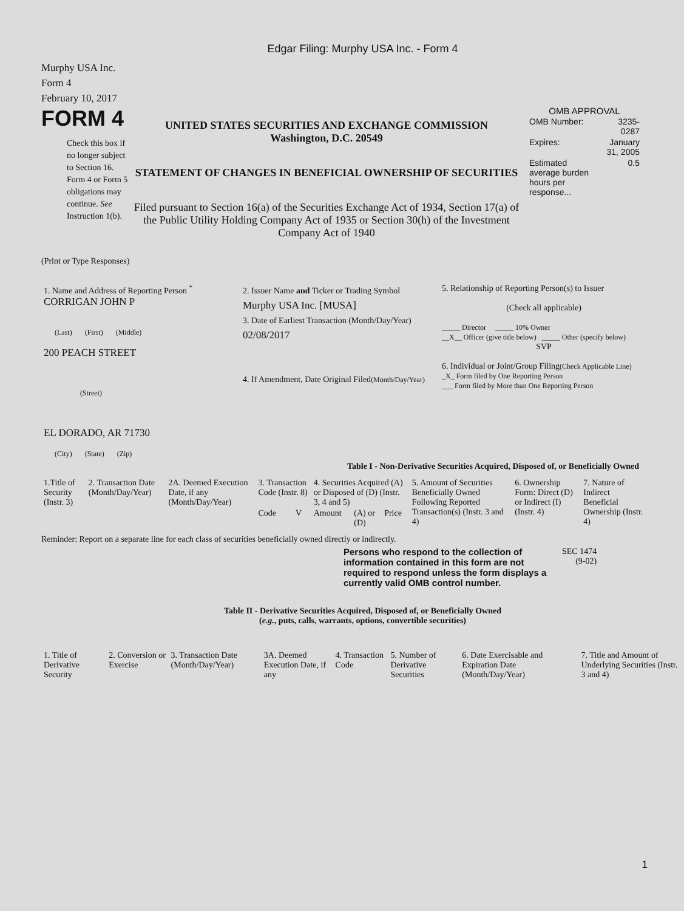Edgar Filing: Murphy USA Inc. - Form 4
Murphy USA Inc.
Form 4
February 10, 2017
FORM 4
Check this box if no longer subject to Section 16. Form 4 or Form 5 obligations may continue. See Instruction 1(b).
UNITED STATES SECURITIES AND EXCHANGE COMMISSION
Washington, D.C. 20549
STATEMENT OF CHANGES IN BENEFICIAL OWNERSHIP OF SECURITIES
Filed pursuant to Section 16(a) of the Securities Exchange Act of 1934, Section 17(a) of the Public Utility Holding Company Act of 1935 or Section 30(h) of the Investment Company Act of 1940
OMB APPROVAL
| OMB Number: | 3235-0287 |
| Expires: | January 31, 2005 |
| Estimated average burden hours per response... | 0.5 |
(Print or Type Responses)
| 1. Name and Address of Reporting Person <sup>*</sup> CORRIGAN JOHN P (Last) (First) (Middle) 200 PEACH STREET (Street) EL DORADO, AR 71730 (City) (State) (Zip) | 2. Issuer Name and Ticker or Trading Symbol Murphy USA Inc. [MUSA] 3. Date of Earliest Transaction (Month/Day/Year) 02/08/2017 4. If Amendment, Date Original Filed (Month/Day/Year) | 5. Relationship of Reporting Person(s) to Issuer (Check all applicable) _____ Director _____ 10% Owner __X__ Officer (give title below) _____ Other (specify below) SVP 6. Individual or Joint/Group Filing (Check Applicable Line) _X_ Form filed by One Reporting Person ___ Form filed by More than One Reporting Person |
Table I - Non-Derivative Securities Acquired, Disposed of, or Beneficially Owned
| 1.Title of Security (Instr. 3) | 2. Transaction Date (Month/Day/Year) | 2A. Deemed Execution Date, if any (Month/Day/Year) | 3. Transaction Code (Instr. 8) | | 4. Securities Acquired (A) or Disposed of (D) (Instr. 3, 4 and 5) | | | 5. Amount of Securities Beneficially Owned Following Reported Transaction(s) (Instr. 3 and 4) | 6. Ownership Form: Direct (D) or Indirect (I) (Instr. 4) | 7. Nature of Indirect Beneficial Ownership (Instr. 4) |
| --- | --- | --- | --- | --- | --- | --- | --- | --- | --- | --- |
| | | | Code | V | Amount | (A) or (D) | Price | | | |
Reminder: Report on a separate line for each class of securities beneficially owned directly or indirectly.
Persons who respond to the collection of information contained in this form are not required to respond unless the form displays a currently valid OMB control number.
SEC 1474
(9-02)
Table II - Derivative Securities Acquired, Disposed of, or Beneficially Owned
(e.g., puts, calls, warrants, options, convertible securities)
| 1. Title of Derivative Security | 2. Conversion or Exercise | 3. Transaction Date (Month/Day/Year) | 3A. Deemed Execution Date, if any | 4. Transaction Code | 5. Number of Derivative Securities | 6. Date Exercisable and Expiration Date (Month/Day/Year) | 7. Title and Amount of Underlying Securities (Instr. 3 and 4) |
| --- | --- | --- | --- | --- | --- | --- | --- |
1